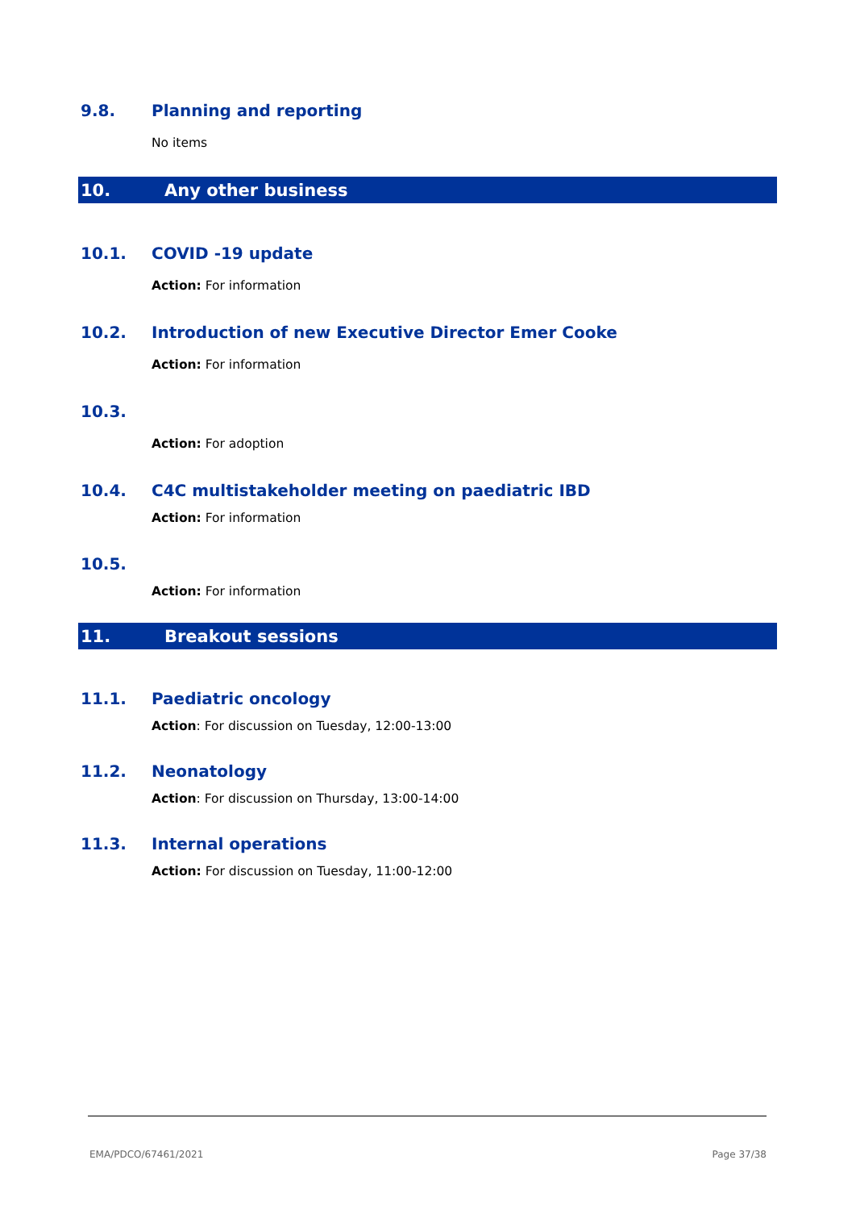9.8. Planning and reporting
No items
10. Any other business
10.1. COVID -19 update
Action: For information
10.2. Introduction of new Executive Director Emer Cooke
Action: For information
10.3.
Action: For adoption
10.4. C4C multistakeholder meeting on paediatric IBD
Action: For information
10.5.
Action: For information
11. Breakout sessions
11.1. Paediatric oncology
Action: For discussion on Tuesday, 12:00-13:00
11.2. Neonatology
Action: For discussion on Thursday, 13:00-14:00
11.3. Internal operations
Action: For discussion on Tuesday, 11:00-12:00
EMA/PDCO/67461/2021 Page 37/38